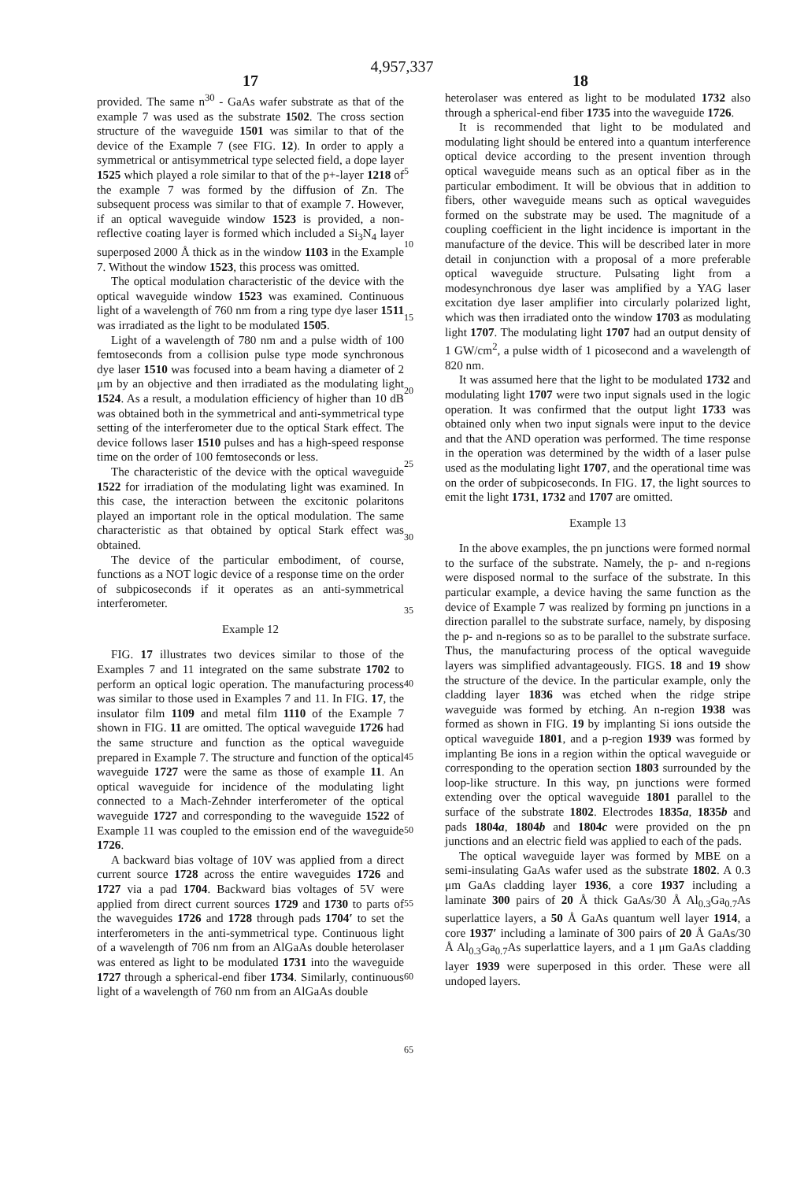4,957,337
17 18
provided. The same n<sup>30</sup> - GaAs wafer substrate as that of the example 7 was used as the substrate 1502. The cross section structure of the waveguide 1501 was similar to that of the device of the Example 7 (see FIG. 12). In order to apply a symmetrical or antisymmetrical type selected field, a dope layer 1525 which played a role similar to that of the p+-layer 1218 of the example 7 was formed by the diffusion of Zn. The subsequent process was similar to that of example 7. However, if an optical waveguide window 1523 is provided, a non-reflective coating layer is formed which included a Si<sub>3</sub>N<sub>4</sub> layer superposed 2000 Å thick as in the window 1103 in the Example 7. Without the window 1523, this process was omitted.
The optical modulation characteristic of the device with the optical waveguide window 1523 was examined. Continuous light of a wavelength of 760 nm from a ring type dye laser 1511 was irradiated as the light to be modulated 1505.
Light of a wavelength of 780 nm and a pulse width of 100 femtoseconds from a collision pulse type mode synchronous dye laser 1510 was focused into a beam having a diameter of 2 μm by an objective and then irradiated as the modulating light 1524. As a result, a modulation efficiency of higher than 10 dB was obtained both in the symmetrical and anti-symmetrical type setting of the interferometer due to the optical Stark effect. The device follows laser 1510 pulses and has a high-speed response time on the order of 100 femtoseconds or less.
The characteristic of the device with the optical waveguide 1522 for irradiation of the modulating light was examined. In this case, the interaction between the excitonic polaritons played an important role in the optical modulation. The same characteristic as that obtained by optical Stark effect was obtained.
The device of the particular embodiment, of course, functions as a NOT logic device of a response time on the order of subpicoseconds if it operates as an anti-symmetrical interferometer.
Example 12
FIG. 17 illustrates two devices similar to those of the Examples 7 and 11 integrated on the same substrate 1702 to perform an optical logic operation. The manufacturing process was similar to those used in Examples 7 and 11. In FIG. 17, the insulator film 1109 and metal film 1110 of the Example 7 shown in FIG. 11 are omitted. The optical waveguide 1726 had the same structure and function as the optical waveguide prepared in Example 7. The structure and function of the optical waveguide 1727 were the same as those of example 11. An optical waveguide for incidence of the modulating light connected to a Mach-Zehnder interferometer of the optical waveguide 1727 and corresponding to the waveguide 1522 of Example 11 was coupled to the emission end of the waveguide 1726.
A backward bias voltage of 10V was applied from a direct current source 1728 across the entire waveguides 1726 and 1727 via a pad 1704. Backward bias voltages of 5V were applied from direct current sources 1729 and 1730 to parts of the waveguides 1726 and 1728 through pads 1704′ to set the interferometers in the anti-symmetrical type. Continuous light of a wavelength of 706 nm from an AlGaAs double heterolaser was entered as light to be modulated 1731 into the waveguide 1727 through a spherical-end fiber 1734. Similarly, continuous light of a wavelength of 760 nm from an AlGaAs double
5
10
15
20
25
30
35
40
45
50
55
60
65
heterolaser was entered as light to be modulated 1732 also through a spherical-end fiber 1735 into the waveguide 1726.
It is recommended that light to be modulated and modulating light should be entered into a quantum interference optical device according to the present invention through optical waveguide means such as an optical fiber as in the particular embodiment. It will be obvious that in addition to fibers, other waveguide means such as optical waveguides formed on the substrate may be used. The magnitude of a coupling coefficient in the light incidence is important in the manufacture of the device. This will be described later in more detail in conjunction with a proposal of a more preferable optical waveguide structure. Pulsating light from a modesynchronous dye laser was amplified by a YAG laser excitation dye laser amplifier into circularly polarized light, which was then irradiated onto the window 1703 as modulating light 1707. The modulating light 1707 had an output density of 1 GW/cm<sup>2</sup>, a pulse width of 1 picosecond and a wavelength of 820 nm.
It was assumed here that the light to be modulated 1732 and modulating light 1707 were two input signals used in the logic operation. It was confirmed that the output light 1733 was obtained only when two input signals were input to the device and that the AND operation was performed. The time response in the operation was determined by the width of a laser pulse used as the modulating light 1707, and the operational time was on the order of subpicoseconds. In FIG. 17, the light sources to emit the light 1731, 1732 and 1707 are omitted.
Example 13
In the above examples, the pn junctions were formed normal to the surface of the substrate. Namely, the p- and n-regions were disposed normal to the surface of the substrate. In this particular example, a device having the same function as the device of Example 7 was realized by forming pn junctions in a direction parallel to the substrate surface, namely, by disposing the p- and n-regions so as to be parallel to the substrate surface. Thus, the manufacturing process of the optical waveguide layers was simplified advantageously. FIGS. 18 and 19 show the structure of the device. In the particular example, only the cladding layer 1836 was etched when the ridge stripe waveguide was formed by etching. An n-region 1938 was formed as shown in FIG. 19 by implanting Si ions outside the optical waveguide 1801, and a p-region 1939 was formed by implanting Be ions in a region within the optical waveguide or corresponding to the operation section 1803 surrounded by the loop-like structure. In this way, pn junctions were formed extending over the optical waveguide 1801 parallel to the surface of the substrate 1802. Electrodes 1835a, 1835b and pads 1804a, 1804b and 1804c were provided on the pn junctions and an electric field was applied to each of the pads.
The optical waveguide layer was formed by MBE on a semi-insulating GaAs wafer used as the substrate 1802. A 0.3 μm GaAs cladding layer 1936, a core 1937 including a laminate 300 pairs of 20 Å thick GaAs/30 Å Al<sub>0.3</sub>Ga<sub>0.7</sub>As superlattice layers, a 50 Å GaAs quantum well layer 1914, a core 1937′ including a laminate of 300 pairs of 20 Å GaAs/30 Å Al<sub>0.3</sub>Ga<sub>0.7</sub>As superlattice layers, and a 1 μm GaAs cladding layer 1939 were superposed in this order. These were all undoped layers.